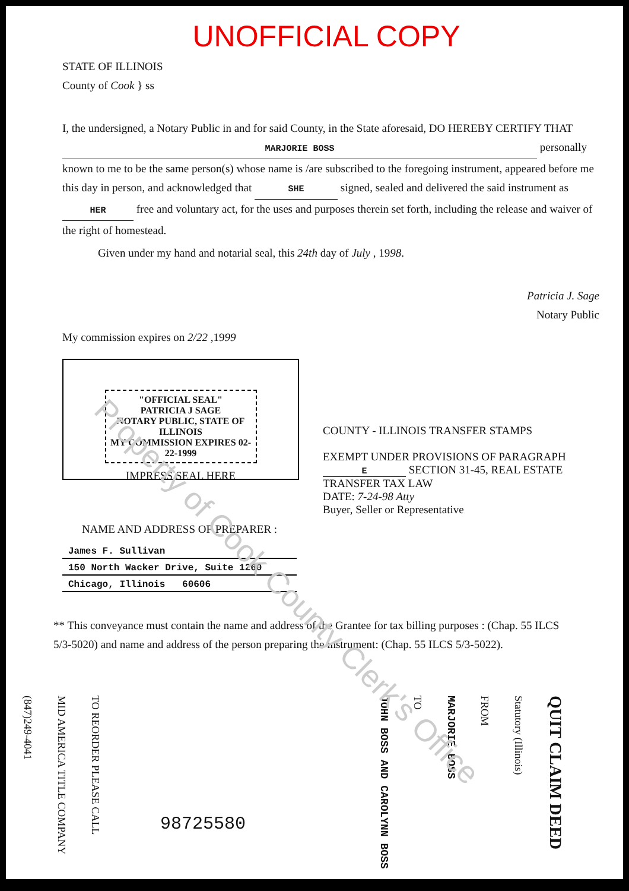Property of Cook County Clerk's Office
UNOFFICIAL COPY
STATE OF ILLINOIS
County of Cook } ss
I, the undersigned, a Notary Public in and for said County, in the State aforesaid, DO HEREBY CERTIFY THAT MARJORIE BOSS personally known to me to be the same person(s) whose name is /are subscribed to the foregoing instrument, appeared before me this day in person, and acknowledged that SHE signed, sealed and delivered the said instrument as HER free and voluntary act, for the uses and purposes therein set forth, including the release and waiver of the right of homestead.
Given under my hand and notarial seal, this 24th day of July , 1998.
Patricia J. Sage
Notary Public
My commission expires on 2/22 ,1999
"OFFICIAL SEAL"
PATRICIA J SAGE
NOTARY PUBLIC, STATE OF ILLINOIS
MY COMMISSION EXPIRES 02-22-1999
IMPRESS SEAL HERE
COUNTY - ILLINOIS TRANSFER STAMPS
EXEMPT UNDER PROVISIONS OF PARAGRAPH E SECTION 31-45, REAL ESTATE TRANSFER TAX LAW
DATE: 7-24-98 Atty
Buyer, Seller or Representative
NAME AND ADDRESS OF PREPARER :
James F. Sullivan
150 North Wacker Drive, Suite 1260
Chicago, Illinois 60606
** This conveyance must contain the name and address of the Grantee for tax billing purposes : (Chap. 55 ILCS 5/3-5020) and name and address of the person preparing the instrument: (Chap. 55 ILCS 5/3-5022).
QUIT CLAIM DEED
Statutory (Illinois)
FROM
MARJORIE BOSS
TO
JOHN BOSS AND CAROLYNN BOSS
TO REORDER PLEASE CALL
MID AMERICA TITLE COMPANY
(847)249-4041
98725580